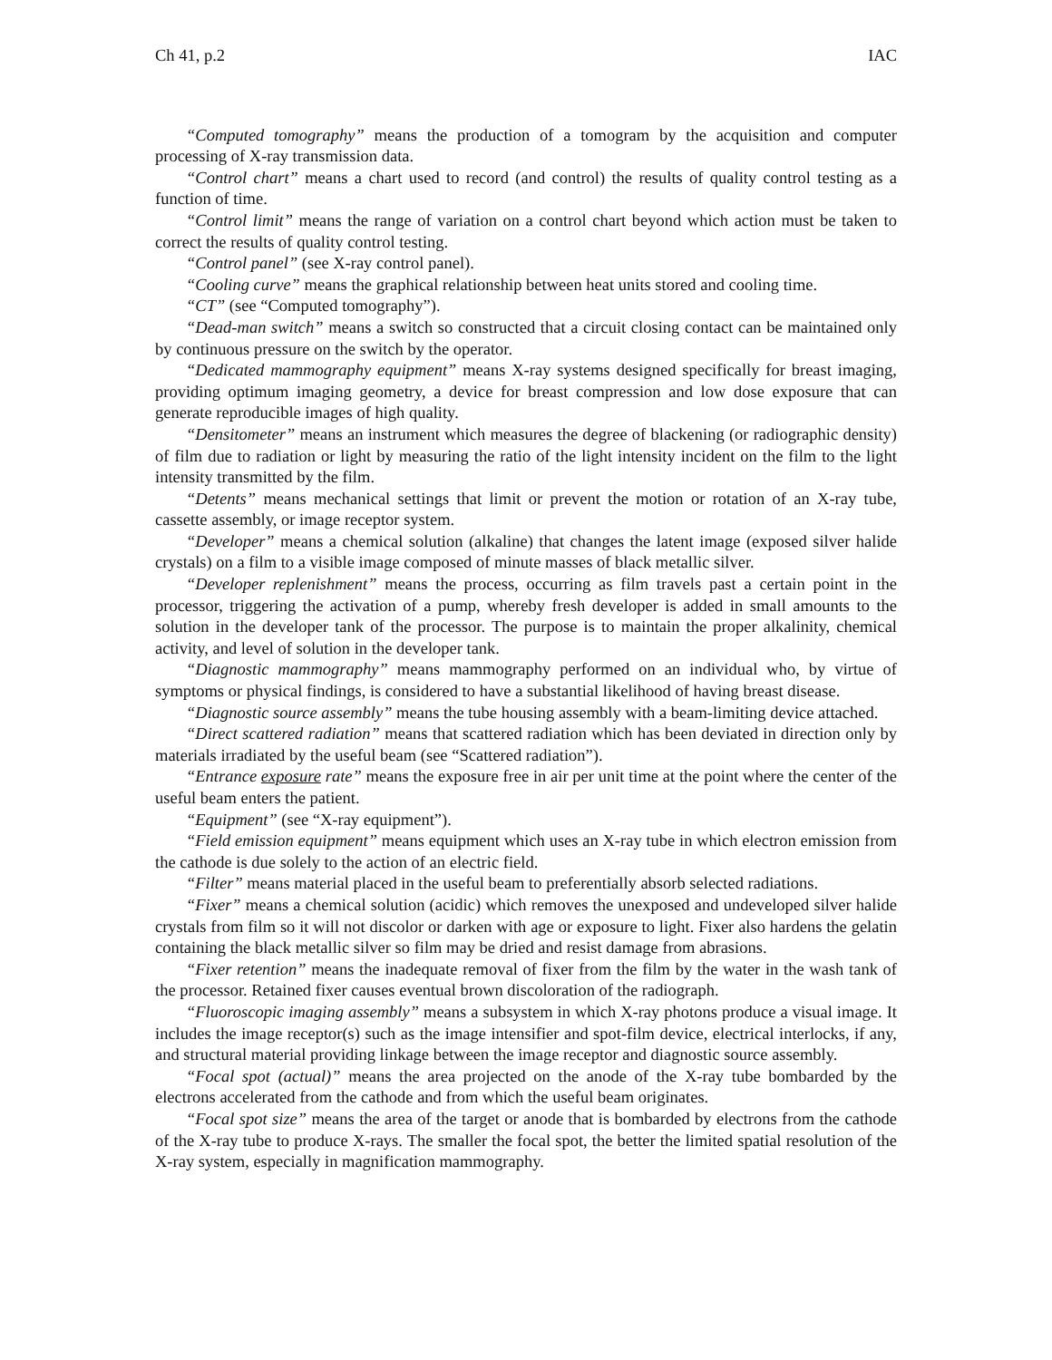Ch 41, p.2 IAC
“Computed tomography” means the production of a tomogram by the acquisition and computer processing of X-ray transmission data.
“Control chart” means a chart used to record (and control) the results of quality control testing as a function of time.
“Control limit” means the range of variation on a control chart beyond which action must be taken to correct the results of quality control testing.
“Control panel” (see X-ray control panel).
“Cooling curve” means the graphical relationship between heat units stored and cooling time.
“CT” (see “Computed tomography”).
“Dead-man switch” means a switch so constructed that a circuit closing contact can be maintained only by continuous pressure on the switch by the operator.
“Dedicated mammography equipment” means X-ray systems designed specifically for breast imaging, providing optimum imaging geometry, a device for breast compression and low dose exposure that can generate reproducible images of high quality.
“Densitometer” means an instrument which measures the degree of blackening (or radiographic density) of film due to radiation or light by measuring the ratio of the light intensity incident on the film to the light intensity transmitted by the film.
“Detents” means mechanical settings that limit or prevent the motion or rotation of an X-ray tube, cassette assembly, or image receptor system.
“Developer” means a chemical solution (alkaline) that changes the latent image (exposed silver halide crystals) on a film to a visible image composed of minute masses of black metallic silver.
“Developer replenishment” means the process, occurring as film travels past a certain point in the processor, triggering the activation of a pump, whereby fresh developer is added in small amounts to the solution in the developer tank of the processor. The purpose is to maintain the proper alkalinity, chemical activity, and level of solution in the developer tank.
“Diagnostic mammography” means mammography performed on an individual who, by virtue of symptoms or physical findings, is considered to have a substantial likelihood of having breast disease.
“Diagnostic source assembly” means the tube housing assembly with a beam-limiting device attached.
“Direct scattered radiation” means that scattered radiation which has been deviated in direction only by materials irradiated by the useful beam (see “Scattered radiation”).
“Entrance exposure rate” means the exposure free in air per unit time at the point where the center of the useful beam enters the patient.
“Equipment” (see “X-ray equipment”).
“Field emission equipment” means equipment which uses an X-ray tube in which electron emission from the cathode is due solely to the action of an electric field.
“Filter” means material placed in the useful beam to preferentially absorb selected radiations.
“Fixer” means a chemical solution (acidic) which removes the unexposed and undeveloped silver halide crystals from film so it will not discolor or darken with age or exposure to light. Fixer also hardens the gelatin containing the black metallic silver so film may be dried and resist damage from abrasions.
“Fixer retention” means the inadequate removal of fixer from the film by the water in the wash tank of the processor. Retained fixer causes eventual brown discoloration of the radiograph.
“Fluoroscopic imaging assembly” means a subsystem in which X-ray photons produce a visual image. It includes the image receptor(s) such as the image intensifier and spot-film device, electrical interlocks, if any, and structural material providing linkage between the image receptor and diagnostic source assembly.
“Focal spot (actual)” means the area projected on the anode of the X-ray tube bombarded by the electrons accelerated from the cathode and from which the useful beam originates.
“Focal spot size” means the area of the target or anode that is bombarded by electrons from the cathode of the X-ray tube to produce X-rays. The smaller the focal spot, the better the limited spatial resolution of the X-ray system, especially in magnification mammography.